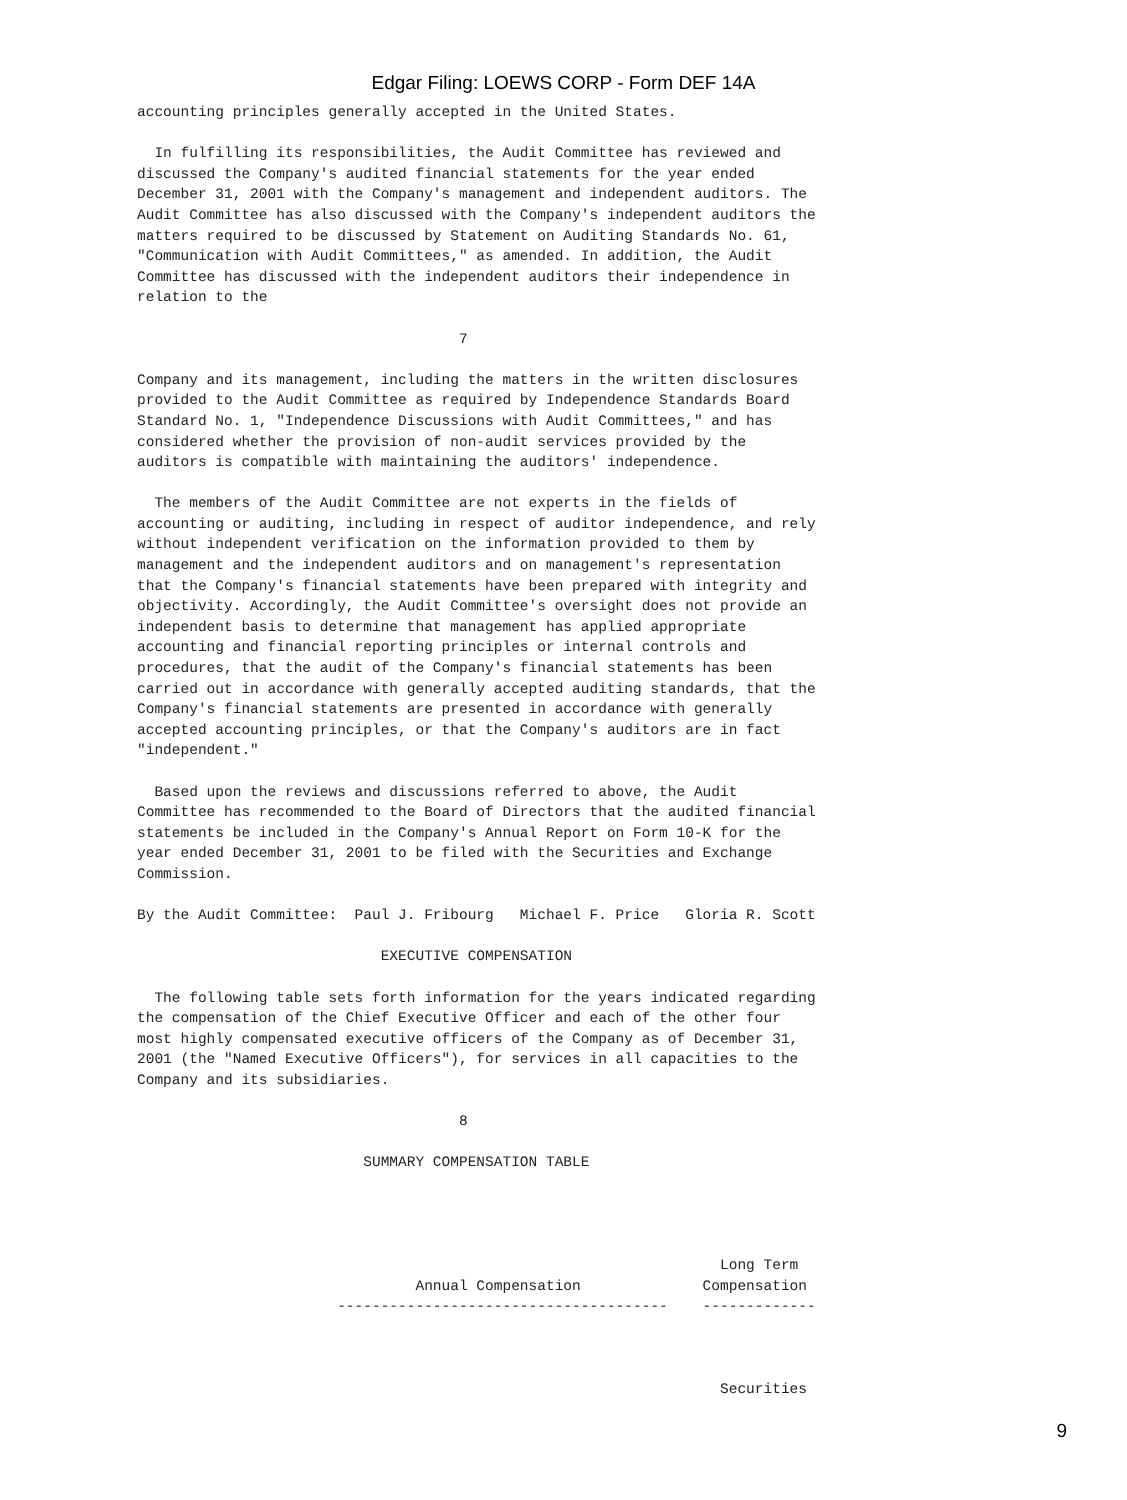Edgar Filing: LOEWS CORP - Form DEF 14A
accounting principles generally accepted in the United States.

  In fulfilling its responsibilities, the Audit Committee has reviewed and
discussed the Company's audited financial statements for the year ended
December 31, 2001 with the Company's management and independent auditors. The
Audit Committee has also discussed with the Company's independent auditors the
matters required to be discussed by Statement on Auditing Standards No. 61,
"Communication with Audit Committees," as amended. In addition, the Audit
Committee has discussed with the independent auditors their independence in
relation to the

                                     7

Company and its management, including the matters in the written disclosures
provided to the Audit Committee as required by Independence Standards Board
Standard No. 1, "Independence Discussions with Audit Committees," and has
considered whether the provision of non-audit services provided by the
auditors is compatible with maintaining the auditors' independence.

  The members of the Audit Committee are not experts in the fields of
accounting or auditing, including in respect of auditor independence, and rely
without independent verification on the information provided to them by
management and the independent auditors and on management's representation
that the Company's financial statements have been prepared with integrity and
objectivity. Accordingly, the Audit Committee's oversight does not provide an
independent basis to determine that management has applied appropriate
accounting and financial reporting principles or internal controls and
procedures, that the audit of the Company's financial statements has been
carried out in accordance with generally accepted auditing standards, that the
Company's financial statements are presented in accordance with generally
accepted accounting principles, or that the Company's auditors are in fact
"independent."

  Based upon the reviews and discussions referred to above, the Audit
Committee has recommended to the Board of Directors that the audited financial
statements be included in the Company's Annual Report on Form 10-K for the
year ended December 31, 2001 to be filed with the Securities and Exchange
Commission.

By the Audit Committee:  Paul J. Fribourg   Michael F. Price   Gloria R. Scott

                            EXECUTIVE COMPENSATION

  The following table sets forth information for the years indicated regarding
the compensation of the Chief Executive Officer and each of the other four
most highly compensated executive officers of the Company as of December 31,
2001 (the "Named Executive Officers"), for services in all capacities to the
Company and its subsidiaries.

                                     8

                          SUMMARY COMPENSATION TABLE




                                                                   Long Term
                                Annual Compensation              Compensation
                       --------------------------------------    -------------



                                                                   Securities
9